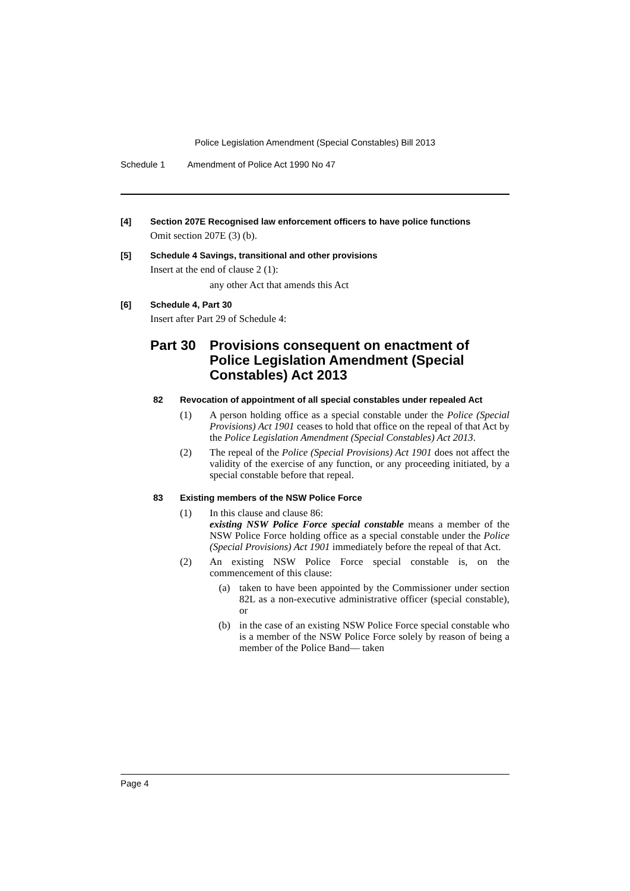Police Legislation Amendment (Special Constables) Bill 2013
Schedule 1 Amendment of Police Act 1990 No 47
[4] Section 207E Recognised law enforcement officers to have police functions
Omit section 207E (3) (b).
[5] Schedule 4 Savings, transitional and other provisions
Insert at the end of clause 2 (1):
any other Act that amends this Act
[6] Schedule 4, Part 30
Insert after Part 29 of Schedule 4:
Part 30 Provisions consequent on enactment of Police Legislation Amendment (Special Constables) Act 2013
82 Revocation of appointment of all special constables under repealed Act
(1) A person holding office as a special constable under the Police (Special Provisions) Act 1901 ceases to hold that office on the repeal of that Act by the Police Legislation Amendment (Special Constables) Act 2013.
(2) The repeal of the Police (Special Provisions) Act 1901 does not affect the validity of the exercise of any function, or any proceeding initiated, by a special constable before that repeal.
83 Existing members of the NSW Police Force
(1) In this clause and clause 86:
existing NSW Police Force special constable means a member of the NSW Police Force holding office as a special constable under the Police (Special Provisions) Act 1901 immediately before the repeal of that Act.
(2) An existing NSW Police Force special constable is, on the commencement of this clause:
(a) taken to have been appointed by the Commissioner under section 82L as a non-executive administrative officer (special constable), or
(b) in the case of an existing NSW Police Force special constable who is a member of the NSW Police Force solely by reason of being a member of the Police Band— taken
Page 4